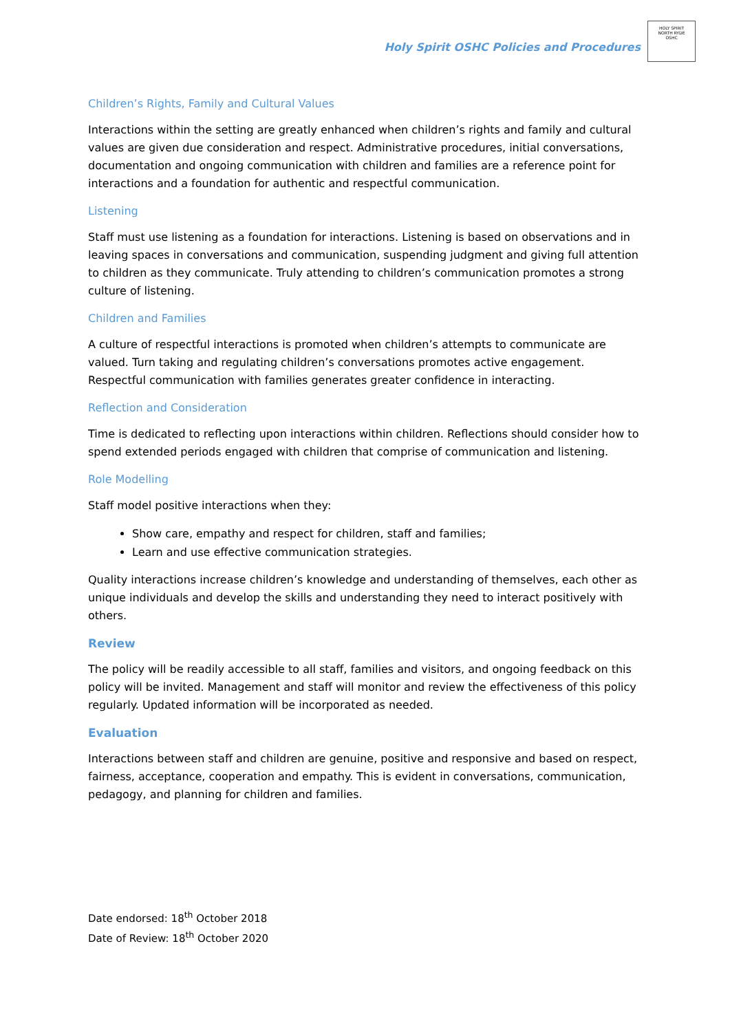Holy Spirit OSHC Policies and Procedures
HOLY SPIRIT
NORTH RYDE
OSHC
Children’s Rights, Family and Cultural Values
Interactions within the setting are greatly enhanced when children’s rights and family and cultural values are given due consideration and respect. Administrative procedures, initial conversations, documentation and ongoing communication with children and families are a reference point for interactions and a foundation for authentic and respectful communication.
Listening
Staff must use listening as a foundation for interactions. Listening is based on observations and in leaving spaces in conversations and communication, suspending judgment and giving full attention to children as they communicate. Truly attending to children’s communication promotes a strong culture of listening.
Children and Families
A culture of respectful interactions is promoted when children’s attempts to communicate are valued. Turn taking and regulating children’s conversations promotes active engagement. Respectful communication with families generates greater confidence in interacting.
Reflection and Consideration
Time is dedicated to reflecting upon interactions within children. Reflections should consider how to spend extended periods engaged with children that comprise of communication and listening.
Role Modelling
Staff model positive interactions when they:
Show care, empathy and respect for children, staff and families;
Learn and use effective communication strategies.
Quality interactions increase children’s knowledge and understanding of themselves, each other as unique individuals and develop the skills and understanding they need to interact positively with others.
Review
The policy will be readily accessible to all staff, families and visitors, and ongoing feedback on this policy will be invited. Management and staff will monitor and review the effectiveness of this policy regularly. Updated information will be incorporated as needed.
Evaluation
Interactions between staff and children are genuine, positive and responsive and based on respect, fairness, acceptance, cooperation and empathy. This is evident in conversations, communication, pedagogy, and planning for children and families.
Date endorsed: 18<sup>th</sup> October 2018
Date of Review: 18<sup>th</sup> October 2020